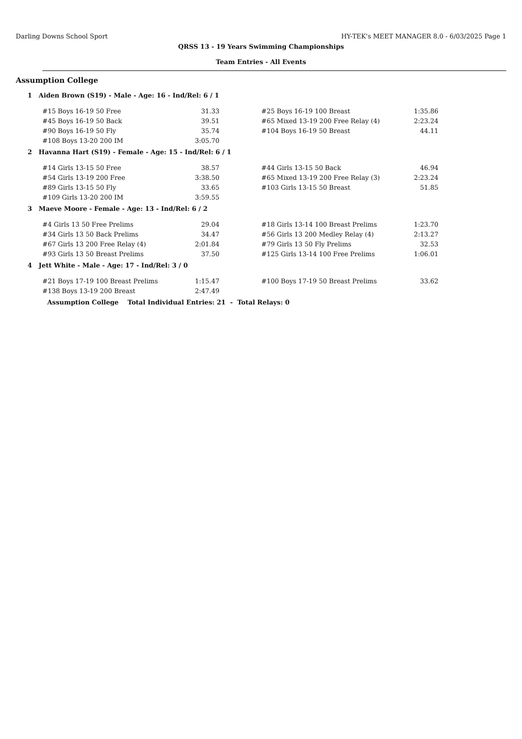Darling Downs School Sport HY-TEK's MEET MANAGER 8.0 - 6/03/2025 Page 1
QRSS 13 - 19 Years Swimming Championships
Team Entries - All Events
Assumption College
1 Aiden Brown (S19) - Male - Age: 16 - Ind/Rel: 6 / 1
| #15 Boys 16-19 50 Free | 31.33 | | #25 Boys 16-19 100 Breast | 1:35.86 |
| #45 Boys 16-19 50 Back | 39.51 | | #65 Mixed 13-19 200 Free Relay (4) | 2:23.24 |
| #90 Boys 16-19 50 Fly | 35.74 | | #104 Boys 16-19 50 Breast | 44.11 |
| #108 Boys 13-20 200 IM | 3:05.70 | | | |
2 Havanna Hart (S19) - Female - Age: 15 - Ind/Rel: 6 / 1
| #14 Girls 13-15 50 Free | 38.57 | | #44 Girls 13-15 50 Back | 46.94 |
| #54 Girls 13-19 200 Free | 3:38.50 | | #65 Mixed 13-19 200 Free Relay (3) | 2:23.24 |
| #89 Girls 13-15 50 Fly | 33.65 | | #103 Girls 13-15 50 Breast | 51.85 |
| #109 Girls 13-20 200 IM | 3:59.55 | | | |
3 Maeve Moore - Female - Age: 13 - Ind/Rel: 6 / 2
| #4 Girls 13 50 Free Prelims | 29.04 | | #18 Girls 13-14 100 Breast Prelims | 1:23.70 |
| #34 Girls 13 50 Back Prelims | 34.47 | | #56 Girls 13 200 Medley Relay (4) | 2:13.27 |
| #67 Girls 13 200 Free Relay (4) | 2:01.84 | | #79 Girls 13 50 Fly Prelims | 32.53 |
| #93 Girls 13 50 Breast Prelims | 37.50 | | #125 Girls 13-14 100 Free Prelims | 1:06.01 |
4 Jett White - Male - Age: 17 - Ind/Rel: 3 / 0
| #21 Boys 17-19 100 Breast Prelims | 1:15.47 | | #100 Boys 17-19 50 Breast Prelims | 33.62 |
| #138 Boys 13-19 200 Breast | 2:47.49 | | | |
Assumption College Total Individual Entries: 21 - Total Relays: 0